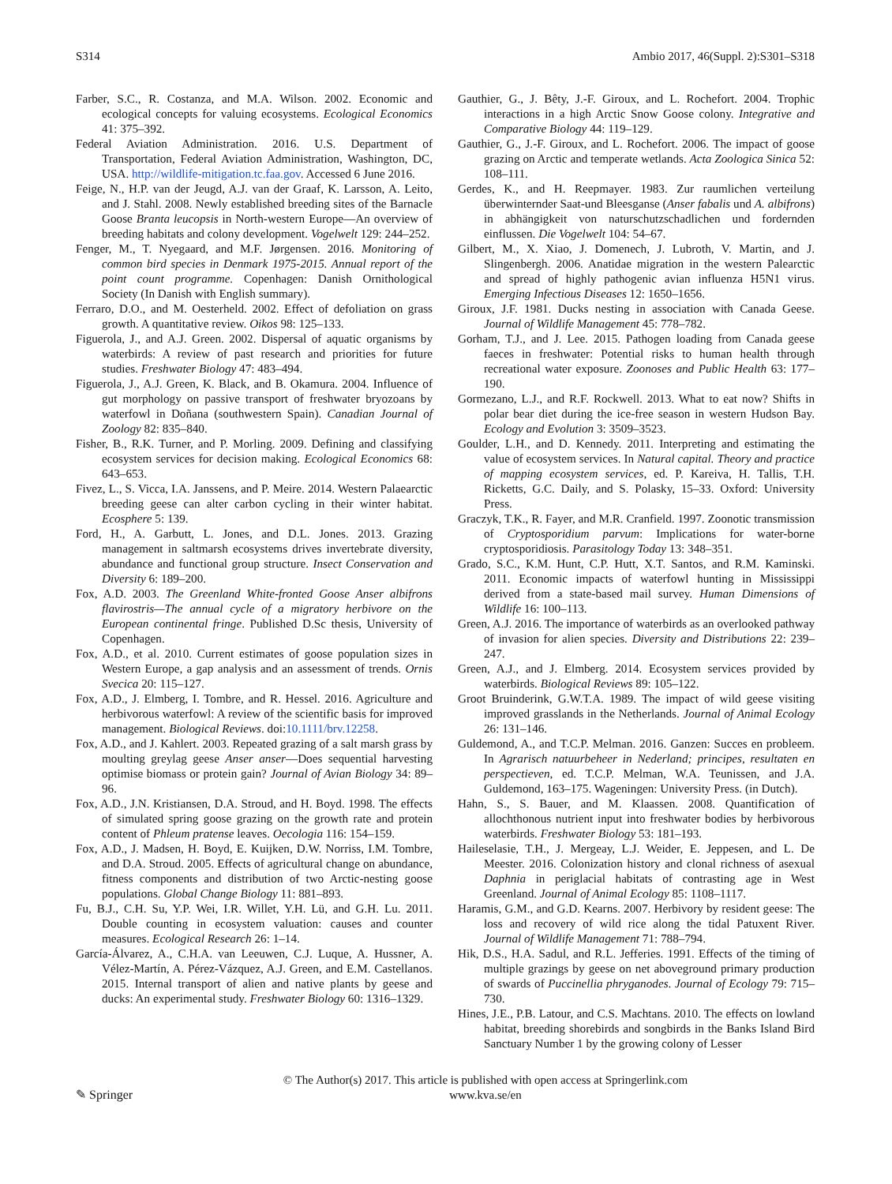S314 Ambio 2017, 46(Suppl. 2):S301–S318
Farber, S.C., R. Costanza, and M.A. Wilson. 2002. Economic and ecological concepts for valuing ecosystems. Ecological Economics 41: 375–392.
Federal Aviation Administration. 2016. U.S. Department of Transportation, Federal Aviation Administration, Washington, DC, USA. http://wildlife-mitigation.tc.faa.gov. Accessed 6 June 2016.
Feige, N., H.P. van der Jeugd, A.J. van der Graaf, K. Larsson, A. Leito, and J. Stahl. 2008. Newly established breeding sites of the Barnacle Goose Branta leucopsis in North-western Europe—An overview of breeding habitats and colony development. Vogelwelt 129: 244–252.
Fenger, M., T. Nyegaard, and M.F. Jørgensen. 2016. Monitoring of common bird species in Denmark 1975-2015. Annual report of the point count programme. Copenhagen: Danish Ornithological Society (In Danish with English summary).
Ferraro, D.O., and M. Oesterheld. 2002. Effect of defoliation on grass growth. A quantitative review. Oikos 98: 125–133.
Figuerola, J., and A.J. Green. 2002. Dispersal of aquatic organisms by waterbirds: A review of past research and priorities for future studies. Freshwater Biology 47: 483–494.
Figuerola, J., A.J. Green, K. Black, and B. Okamura. 2004. Influence of gut morphology on passive transport of freshwater bryozoans by waterfowl in Doñana (southwestern Spain). Canadian Journal of Zoology 82: 835–840.
Fisher, B., R.K. Turner, and P. Morling. 2009. Defining and classifying ecosystem services for decision making. Ecological Economics 68: 643–653.
Fivez, L., S. Vicca, I.A. Janssens, and P. Meire. 2014. Western Palaearctic breeding geese can alter carbon cycling in their winter habitat. Ecosphere 5: 139.
Ford, H., A. Garbutt, L. Jones, and D.L. Jones. 2013. Grazing management in saltmarsh ecosystems drives invertebrate diversity, abundance and functional group structure. Insect Conservation and Diversity 6: 189–200.
Fox, A.D. 2003. The Greenland White-fronted Goose Anser albifrons flavirostris—The annual cycle of a migratory herbivore on the European continental fringe. Published D.Sc thesis, University of Copenhagen.
Fox, A.D., et al. 2010. Current estimates of goose population sizes in Western Europe, a gap analysis and an assessment of trends. Ornis Svecica 20: 115–127.
Fox, A.D., J. Elmberg, I. Tombre, and R. Hessel. 2016. Agriculture and herbivorous waterfowl: A review of the scientific basis for improved management. Biological Reviews. doi:10.1111/brv.12258.
Fox, A.D., and J. Kahlert. 2003. Repeated grazing of a salt marsh grass by moulting greylag geese Anser anser—Does sequential harvesting optimise biomass or protein gain? Journal of Avian Biology 34: 89–96.
Fox, A.D., J.N. Kristiansen, D.A. Stroud, and H. Boyd. 1998. The effects of simulated spring goose grazing on the growth rate and protein content of Phleum pratense leaves. Oecologia 116: 154–159.
Fox, A.D., J. Madsen, H. Boyd, E. Kuijken, D.W. Norriss, I.M. Tombre, and D.A. Stroud. 2005. Effects of agricultural change on abundance, fitness components and distribution of two Arctic-nesting goose populations. Global Change Biology 11: 881–893.
Fu, B.J., C.H. Su, Y.P. Wei, I.R. Willet, Y.H. Lü, and G.H. Lu. 2011. Double counting in ecosystem valuation: causes and counter measures. Ecological Research 26: 1–14.
García-Álvarez, A., C.H.A. van Leeuwen, C.J. Luque, A. Hussner, A. Vélez-Martín, A. Pérez-Vázquez, A.J. Green, and E.M. Castellanos. 2015. Internal transport of alien and native plants by geese and ducks: An experimental study. Freshwater Biology 60: 1316–1329.
Gauthier, G., J. Bêty, J.-F. Giroux, and L. Rochefort. 2004. Trophic interactions in a high Arctic Snow Goose colony. Integrative and Comparative Biology 44: 119–129.
Gauthier, G., J.-F. Giroux, and L. Rochefort. 2006. The impact of goose grazing on Arctic and temperate wetlands. Acta Zoologica Sinica 52: 108–111.
Gerdes, K., and H. Reepmayer. 1983. Zur raumlichen verteilung überwinternder Saat-und Bleesganse (Anser fabalis und A. albifrons) in abhängigkeit von naturschutzschadlichen und fordernden einflussen. Die Vogelwelt 104: 54–67.
Gilbert, M., X. Xiao, J. Domenech, J. Lubroth, V. Martin, and J. Slingenbergh. 2006. Anatidae migration in the western Palearctic and spread of highly pathogenic avian influenza H5N1 virus. Emerging Infectious Diseases 12: 1650–1656.
Giroux, J.F. 1981. Ducks nesting in association with Canada Geese. Journal of Wildlife Management 45: 778–782.
Gorham, T.J., and J. Lee. 2015. Pathogen loading from Canada geese faeces in freshwater: Potential risks to human health through recreational water exposure. Zoonoses and Public Health 63: 177–190.
Gormezano, L.J., and R.F. Rockwell. 2013. What to eat now? Shifts in polar bear diet during the ice-free season in western Hudson Bay. Ecology and Evolution 3: 3509–3523.
Goulder, L.H., and D. Kennedy. 2011. Interpreting and estimating the value of ecosystem services. In Natural capital. Theory and practice of mapping ecosystem services, ed. P. Kareiva, H. Tallis, T.H. Ricketts, G.C. Daily, and S. Polasky, 15–33. Oxford: University Press.
Graczyk, T.K., R. Fayer, and M.R. Cranfield. 1997. Zoonotic transmission of Cryptosporidium parvum: Implications for water-borne cryptosporidiosis. Parasitology Today 13: 348–351.
Grado, S.C., K.M. Hunt, C.P. Hutt, X.T. Santos, and R.M. Kaminski. 2011. Economic impacts of waterfowl hunting in Mississippi derived from a state-based mail survey. Human Dimensions of Wildlife 16: 100–113.
Green, A.J. 2016. The importance of waterbirds as an overlooked pathway of invasion for alien species. Diversity and Distributions 22: 239–247.
Green, A.J., and J. Elmberg. 2014. Ecosystem services provided by waterbirds. Biological Reviews 89: 105–122.
Groot Bruinderink, G.W.T.A. 1989. The impact of wild geese visiting improved grasslands in the Netherlands. Journal of Animal Ecology 26: 131–146.
Guldemond, A., and T.C.P. Melman. 2016. Ganzen: Succes en probleem. In Agrarisch natuurbeheer in Nederland; principes, resultaten en perspectieven, ed. T.C.P. Melman, W.A. Teunissen, and J.A. Guldemond, 163–175. Wageningen: University Press. (in Dutch).
Hahn, S., S. Bauer, and M. Klaassen. 2008. Quantification of allochthonous nutrient input into freshwater bodies by herbivorous waterbirds. Freshwater Biology 53: 181–193.
Haileselasie, T.H., J. Mergeay, L.J. Weider, E. Jeppesen, and L. De Meester. 2016. Colonization history and clonal richness of asexual Daphnia in periglacial habitats of contrasting age in West Greenland. Journal of Animal Ecology 85: 1108–1117.
Haramis, G.M., and G.D. Kearns. 2007. Herbivory by resident geese: The loss and recovery of wild rice along the tidal Patuxent River. Journal of Wildlife Management 71: 788–794.
Hik, D.S., H.A. Sadul, and R.L. Jefferies. 1991. Effects of the timing of multiple grazings by geese on net aboveground primary production of swards of Puccinellia phryganodes. Journal of Ecology 79: 715–730.
Hines, J.E., P.B. Latour, and C.S. Machtans. 2010. The effects on lowland habitat, breeding shorebirds and songbirds in the Banks Island Bird Sanctuary Number 1 by the growing colony of Lesser
✎ Springer
© The Author(s) 2017. This article is published with open access at Springerlink.com
www.kva.se/en